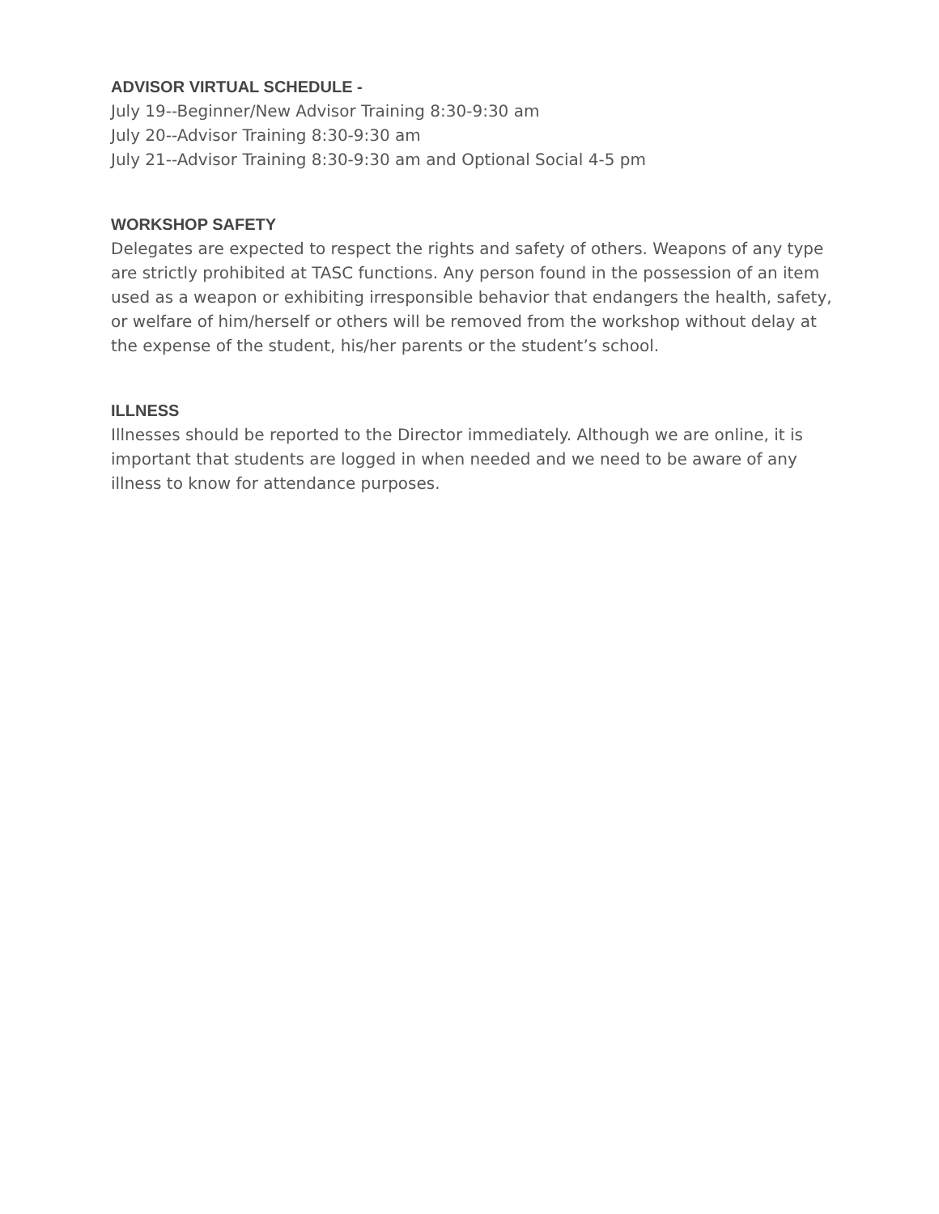ADVISOR VIRTUAL SCHEDULE -
July 19--Beginner/New Advisor Training 8:30-9:30 am
July 20--Advisor Training 8:30-9:30 am
July 21--Advisor Training 8:30-9:30 am and Optional Social 4-5 pm
WORKSHOP SAFETY
Delegates are expected to respect the rights and safety of others. Weapons of any type are strictly prohibited at TASC functions. Any person found in the possession of an item used as a weapon or exhibiting irresponsible behavior that endangers the health, safety, or welfare of him/herself or others will be removed from the workshop without delay at the expense of the student, his/her parents or the student’s school.
ILLNESS
Illnesses should be reported to the Director immediately. Although we are online, it is important that students are logged in when needed and we need to be aware of any illness to know for attendance purposes.